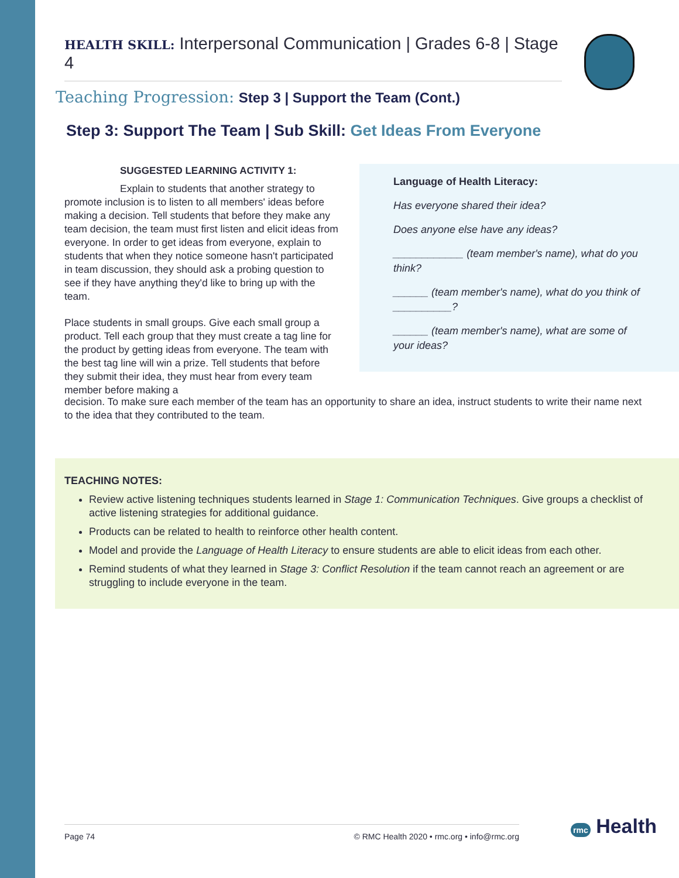HEALTH SKILL: Interpersonal Communication | Grades 6-8 | Stage 4
Teaching Progression: Step 3 | Support the Team (Cont.)
Step 3: Support The Team | Sub Skill: Get Ideas From Everyone
SUGGESTED LEARNING ACTIVITY 1:
Explain to students that another strategy to promote inclusion is to listen to all members' ideas before making a decision. Tell students that before they make any team decision, the team must first listen and elicit ideas from everyone. In order to get ideas from everyone, explain to students that when they notice someone hasn't participated in team discussion, they should ask a probing question to see if they have anything they'd like to bring up with the team.
Place students in small groups. Give each small group a product. Tell each group that they must create a tag line for the product by getting ideas from everyone. The team with the best tag line will win a prize. Tell students that before they submit their idea, they must hear from every team member before making a
Language of Health Literacy:
Has everyone shared their idea?
Does anyone else have any ideas?
____________ (team member's name), what do you think?
______ (team member's name), what do you think of __________?
______ (team member's name), what are some of your ideas?
decision. To make sure each member of the team has an opportunity to share an idea, instruct students to write their name next to the idea that they contributed to the team.
TEACHING NOTES:
Review active listening techniques students learned in Stage 1: Communication Techniques. Give groups a checklist of active listening strategies for additional guidance.
Products can be related to health to reinforce other health content.
Model and provide the Language of Health Literacy to ensure students are able to elicit ideas from each other.
Remind students of what they learned in Stage 3: Conflict Resolution if the team cannot reach an agreement or are struggling to include everyone in the team.
Page 74 © RMC Health 2020 • rmc.org • info@rmc.org rmc Health